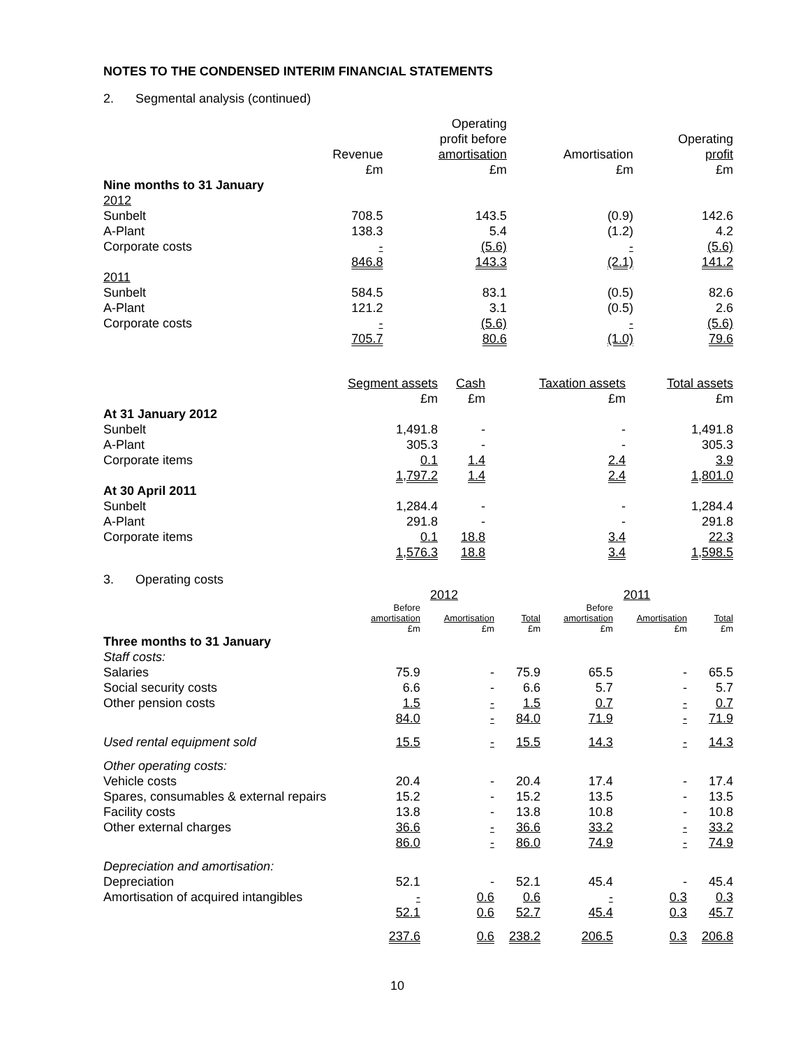NOTES TO THE CONDENSED INTERIM FINANCIAL STATEMENTS
2. Segmental analysis (continued)
| | Revenue | Operating profit before amortisation | Amortisation | Operating profit |
| --- | --- | --- | --- | --- |
| | £m | £m | £m | £m |
| Nine months to 31 January | | | | |
| 2012 | | | | |
| Sunbelt | 708.5 | 143.5 | (0.9) | 142.6 |
| A-Plant | 138.3 | 5.4 | (1.2) | 4.2 |
| Corporate costs | - | (5.6) | - | (5.6) |
| | 846.8 | 143.3 | (2.1) | 141.2 |
| 2011 | | | | |
| Sunbelt | 584.5 | 83.1 | (0.5) | 82.6 |
| A-Plant | 121.2 | 3.1 | (0.5) | 2.6 |
| Corporate costs | - | (5.6) | - | (5.6) |
| | 705.7 | 80.6 | (1.0) | 79.6 |
| | Segment assets | Cash | Taxation assets | Total assets |
| --- | --- | --- | --- | --- |
| | £m | £m | £m | £m |
| At 31 January 2012 | | | | |
| Sunbelt | 1,491.8 | - | - | 1,491.8 |
| A-Plant | 305.3 | - | - | 305.3 |
| Corporate items | 0.1 | 1.4 | 2.4 | 3.9 |
| | 1,797.2 | 1.4 | 2.4 | 1,801.0 |
| At 30 April 2011 | | | | |
| Sunbelt | 1,284.4 | - | - | 1,284.4 |
| A-Plant | 291.8 | - | - | 291.8 |
| Corporate items | 0.1 | 18.8 | 3.4 | 22.3 |
| | 1,576.3 | 18.8 | 3.4 | 1,598.5 |
3. Operating costs
| | 2012 | | | 2011 | | |
| --- | --- | --- | --- | --- | --- | --- |
| | Before amortisation | Amortisation | Total | Before amortisation | Amortisation | Total |
| | £m | £m | £m | £m | £m | £m |
| Three months to 31 January | | | | | | |
| Staff costs: | | | | | | |
| Salaries | 75.9 | - | 75.9 | 65.5 | - | 65.5 |
| Social security costs | 6.6 | - | 6.6 | 5.7 | - | 5.7 |
| Other pension costs | 1.5 | - | 1.5 | 0.7 | - | 0.7 |
| | 84.0 | - | 84.0 | 71.9 | - | 71.9 |
| Used rental equipment sold | 15.5 | - | 15.5 | 14.3 | - | 14.3 |
| Other operating costs: | | | | | | |
| Vehicle costs | 20.4 | - | 20.4 | 17.4 | - | 17.4 |
| Spares, consumables & external repairs | 15.2 | - | 15.2 | 13.5 | - | 13.5 |
| Facility costs | 13.8 | - | 13.8 | 10.8 | - | 10.8 |
| Other external charges | 36.6 | - | 36.6 | 33.2 | - | 33.2 |
| | 86.0 | - | 86.0 | 74.9 | - | 74.9 |
| Depreciation and amortisation: | | | | | | |
| Depreciation | 52.1 | - | 52.1 | 45.4 | - | 45.4 |
| Amortisation of acquired intangibles | - | 0.6 | 0.6 | - | 0.3 | 0.3 |
| | 52.1 | 0.6 | 52.7 | 45.4 | 0.3 | 45.7 |
| | 237.6 | 0.6 | 238.2 | 206.5 | 0.3 | 206.8 |
10